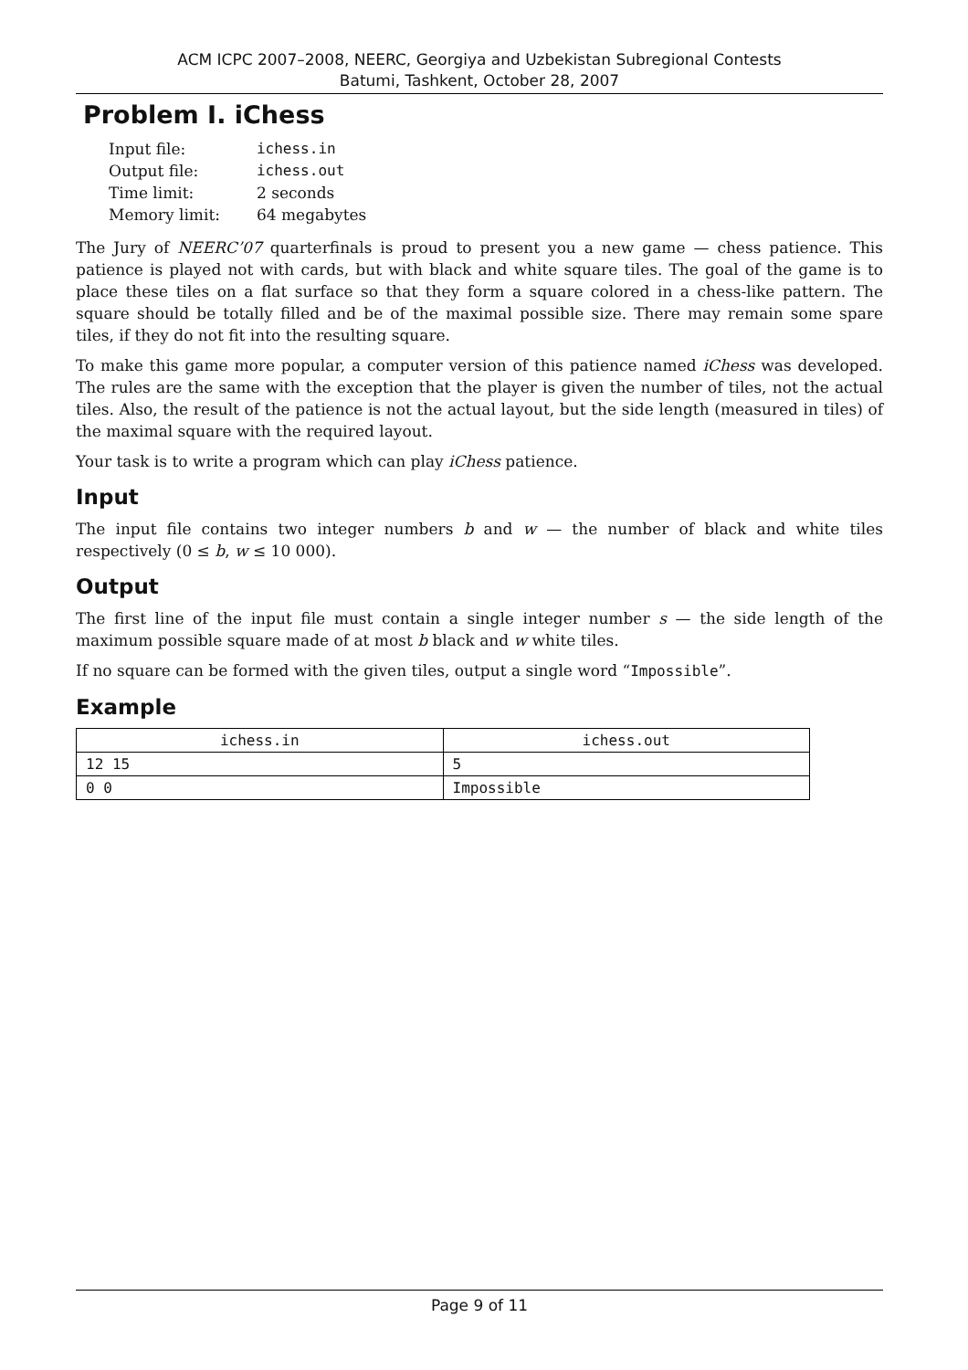ACM ICPC 2007–2008, NEERC, Georgiya and Uzbekistan Subregional Contests
Batumi, Tashkent, October 28, 2007
Problem I. iChess
| Input file: | ichess.in |
| Output file: | ichess.out |
| Time limit: | 2 seconds |
| Memory limit: | 64 megabytes |
The Jury of NEERC’07 quarterfinals is proud to present you a new game — chess patience. This patience is played not with cards, but with black and white square tiles. The goal of the game is to place these tiles on a flat surface so that they form a square colored in a chess-like pattern. The square should be totally filled and be of the maximal possible size. There may remain some spare tiles, if they do not fit into the resulting square.
To make this game more popular, a computer version of this patience named iChess was developed. The rules are the same with the exception that the player is given the number of tiles, not the actual tiles. Also, the result of the patience is not the actual layout, but the side length (measured in tiles) of the maximal square with the required layout.
Your task is to write a program which can play iChess patience.
Input
The input file contains two integer numbers b and w — the number of black and white tiles respectively (0 ≤ b, w ≤ 10 000).
Output
The first line of the input file must contain a single integer number s — the side length of the maximum possible square made of at most b black and w white tiles.
If no square can be formed with the given tiles, output a single word “Impossible”.
Example
| ichess.in | ichess.out |
| --- | --- |
| 12 15 | 5 |
| 0 0 | Impossible |
Page 9 of 11